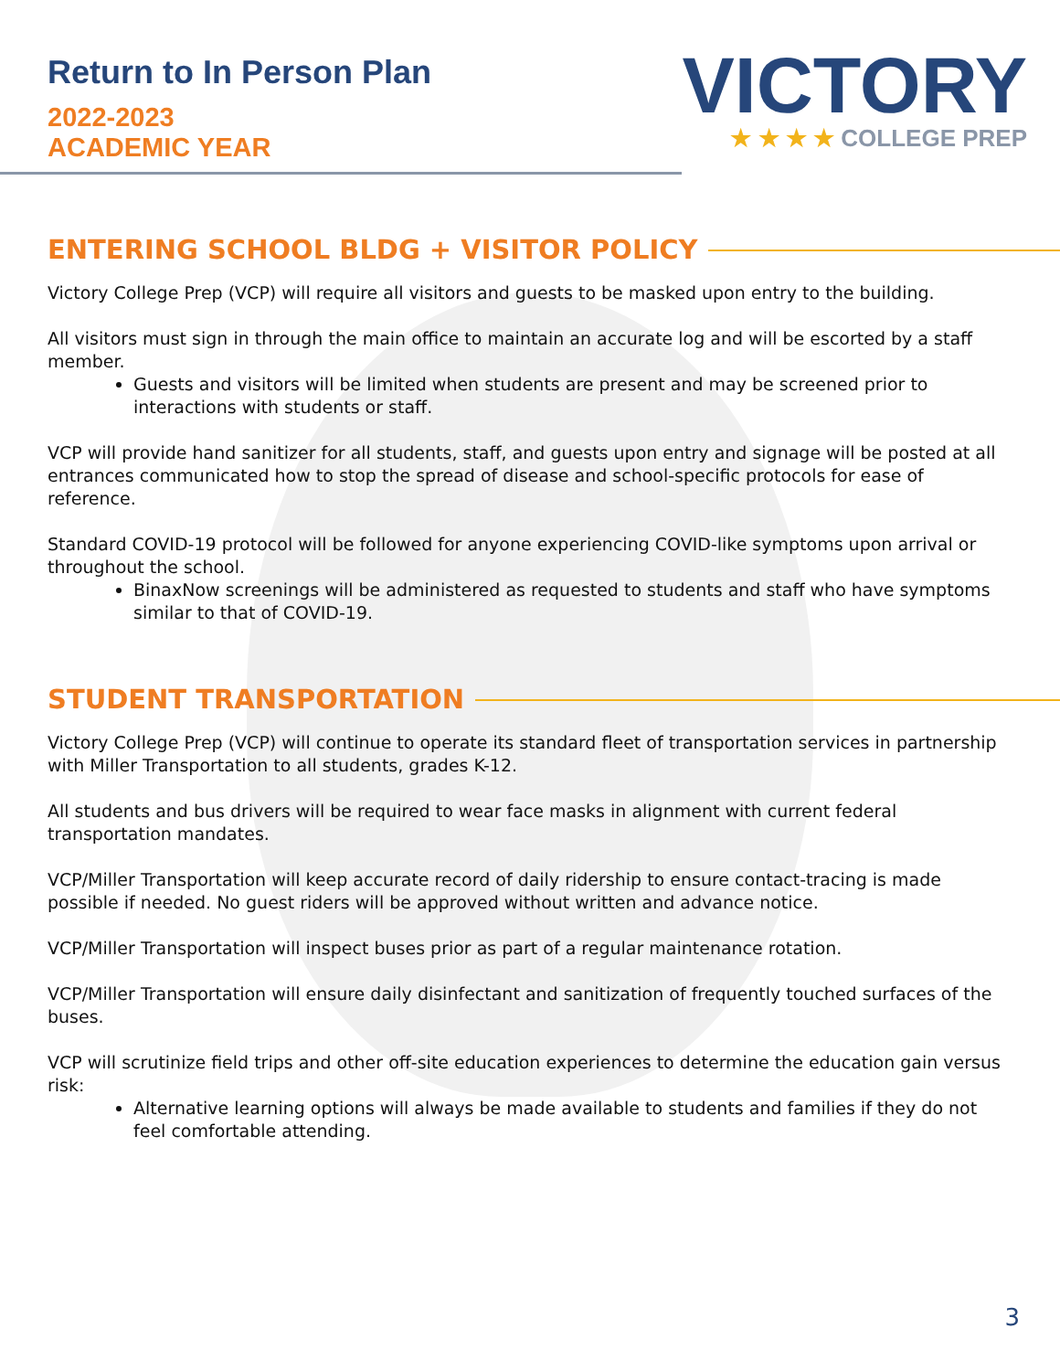Return to In Person Plan
2022-2023
ACADEMIC YEAR
VICTORY
★ ★ ★ ★ COLLEGE PREP
ENTERING SCHOOL BLDG + VISITOR POLICY
Victory College Prep (VCP) will require all visitors and guests to be masked upon entry to the building.
All visitors must sign in through the main office to maintain an accurate log and will be escorted by a staff member.
Guests and visitors will be limited when students are present and may be screened prior to interactions with students or staff.
VCP will provide hand sanitizer for all students, staff, and guests upon entry and signage will be posted at all entrances communicated how to stop the spread of disease and school-specific protocols for ease of reference.
Standard COVID-19 protocol will be followed for anyone experiencing COVID-like symptoms upon arrival or throughout the school.
BinaxNow screenings will be administered as requested to students and staff who have symptoms similar to that of COVID-19.
STUDENT TRANSPORTATION
Victory College Prep (VCP) will continue to operate its standard fleet of transportation services in partnership with Miller Transportation to all students, grades K-12.
All students and bus drivers will be required to wear face masks in alignment with current federal transportation mandates.
VCP/Miller Transportation will keep accurate record of daily ridership to ensure contact-tracing is made possible if needed. No guest riders will be approved without written and advance notice.
VCP/Miller Transportation will inspect buses prior as part of a regular maintenance rotation.
VCP/Miller Transportation will ensure daily disinfectant and sanitization of frequently touched surfaces of the buses.
VCP will scrutinize field trips and other off-site education experiences to determine the education gain versus risk:
Alternative learning options will always be made available to students and families if they do not feel comfortable attending.
3